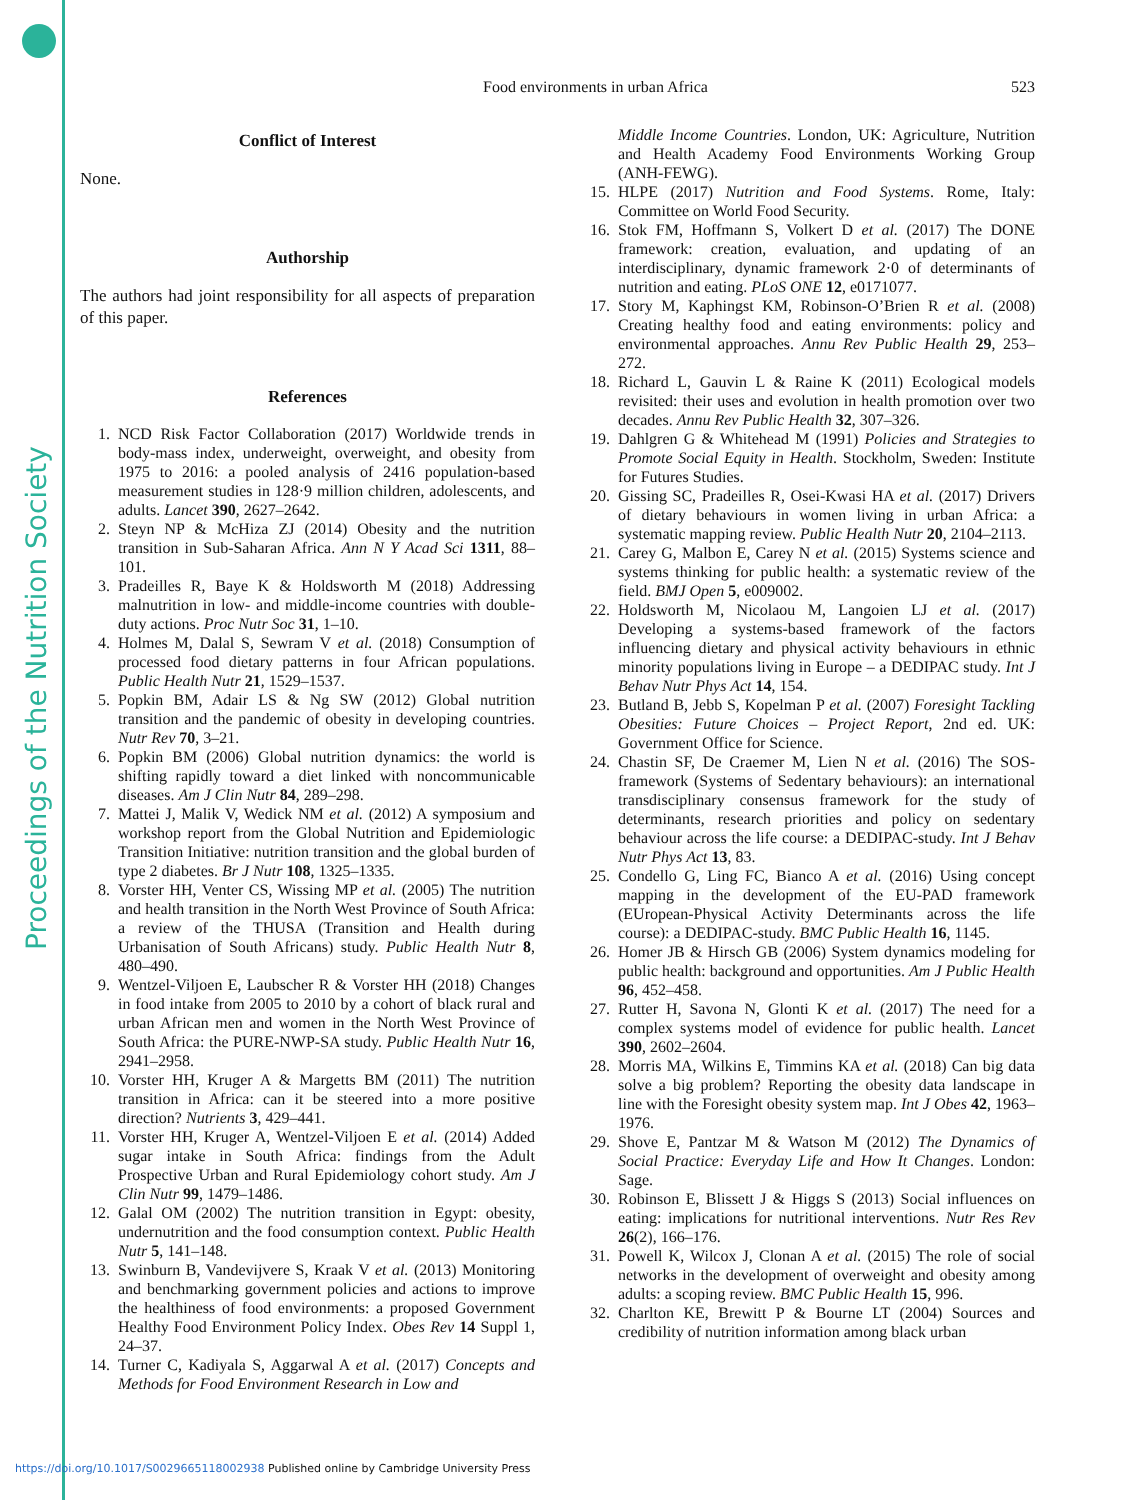Proceedings of the Nutrition Society
523
Food environments in urban Africa
Conflict of Interest
None.
Authorship
The authors had joint responsibility for all aspects of preparation of this paper.
References
1. NCD Risk Factor Collaboration (2017) Worldwide trends in body-mass index, underweight, overweight, and obesity from 1975 to 2016: a pooled analysis of 2416 population-based measurement studies in 128·9 million children, adolescents, and adults. Lancet 390, 2627–2642.
2. Steyn NP & McHiza ZJ (2014) Obesity and the nutrition transition in Sub-Saharan Africa. Ann N Y Acad Sci 1311, 88–101.
3. Pradeilles R, Baye K & Holdsworth M (2018) Addressing malnutrition in low- and middle-income countries with double-duty actions. Proc Nutr Soc 31, 1–10.
4. Holmes M, Dalal S, Sewram V et al. (2018) Consumption of processed food dietary patterns in four African populations. Public Health Nutr 21, 1529–1537.
5. Popkin BM, Adair LS & Ng SW (2012) Global nutrition transition and the pandemic of obesity in developing countries. Nutr Rev 70, 3–21.
6. Popkin BM (2006) Global nutrition dynamics: the world is shifting rapidly toward a diet linked with noncommunicable diseases. Am J Clin Nutr 84, 289–298.
7. Mattei J, Malik V, Wedick NM et al. (2012) A symposium and workshop report from the Global Nutrition and Epidemiologic Transition Initiative: nutrition transition and the global burden of type 2 diabetes. Br J Nutr 108, 1325–1335.
8. Vorster HH, Venter CS, Wissing MP et al. (2005) The nutrition and health transition in the North West Province of South Africa: a review of the THUSA (Transition and Health during Urbanisation of South Africans) study. Public Health Nutr 8, 480–490.
9. Wentzel-Viljoen E, Laubscher R & Vorster HH (2018) Changes in food intake from 2005 to 2010 by a cohort of black rural and urban African men and women in the North West Province of South Africa: the PURE-NWP-SA study. Public Health Nutr 16, 2941–2958.
10. Vorster HH, Kruger A & Margetts BM (2011) The nutrition transition in Africa: can it be steered into a more positive direction? Nutrients 3, 429–441.
11. Vorster HH, Kruger A, Wentzel-Viljoen E et al. (2014) Added sugar intake in South Africa: findings from the Adult Prospective Urban and Rural Epidemiology cohort study. Am J Clin Nutr 99, 1479–1486.
12. Galal OM (2002) The nutrition transition in Egypt: obesity, undernutrition and the food consumption context. Public Health Nutr 5, 141–148.
13. Swinburn B, Vandevijvere S, Kraak V et al. (2013) Monitoring and benchmarking government policies and actions to improve the healthiness of food environments: a proposed Government Healthy Food Environment Policy Index. Obes Rev 14 Suppl 1, 24–37.
14. Turner C, Kadiyala S, Aggarwal A et al. (2017) Concepts and Methods for Food Environment Research in Low and
Middle Income Countries. London, UK: Agriculture, Nutrition and Health Academy Food Environments Working Group (ANH-FEWG).
15. HLPE (2017) Nutrition and Food Systems. Rome, Italy: Committee on World Food Security.
16. Stok FM, Hoffmann S, Volkert D et al. (2017) The DONE framework: creation, evaluation, and updating of an interdisciplinary, dynamic framework 2·0 of determinants of nutrition and eating. PLoS ONE 12, e0171077.
17. Story M, Kaphingst KM, Robinson-O’Brien R et al. (2008) Creating healthy food and eating environments: policy and environmental approaches. Annu Rev Public Health 29, 253–272.
18. Richard L, Gauvin L & Raine K (2011) Ecological models revisited: their uses and evolution in health promotion over two decades. Annu Rev Public Health 32, 307–326.
19. Dahlgren G & Whitehead M (1991) Policies and Strategies to Promote Social Equity in Health. Stockholm, Sweden: Institute for Futures Studies.
20. Gissing SC, Pradeilles R, Osei-Kwasi HA et al. (2017) Drivers of dietary behaviours in women living in urban Africa: a systematic mapping review. Public Health Nutr 20, 2104–2113.
21. Carey G, Malbon E, Carey N et al. (2015) Systems science and systems thinking for public health: a systematic review of the field. BMJ Open 5, e009002.
22. Holdsworth M, Nicolaou M, Langoien LJ et al. (2017) Developing a systems-based framework of the factors influencing dietary and physical activity behaviours in ethnic minority populations living in Europe – a DEDIPAC study. Int J Behav Nutr Phys Act 14, 154.
23. Butland B, Jebb S, Kopelman P et al. (2007) Foresight Tackling Obesities: Future Choices – Project Report, 2nd ed. UK: Government Office for Science.
24. Chastin SF, De Craemer M, Lien N et al. (2016) The SOS-framework (Systems of Sedentary behaviours): an international transdisciplinary consensus framework for the study of determinants, research priorities and policy on sedentary behaviour across the life course: a DEDIPAC-study. Int J Behav Nutr Phys Act 13, 83.
25. Condello G, Ling FC, Bianco A et al. (2016) Using concept mapping in the development of the EU-PAD framework (EUropean-Physical Activity Determinants across the life course): a DEDIPAC-study. BMC Public Health 16, 1145.
26. Homer JB & Hirsch GB (2006) System dynamics modeling for public health: background and opportunities. Am J Public Health 96, 452–458.
27. Rutter H, Savona N, Glonti K et al. (2017) The need for a complex systems model of evidence for public health. Lancet 390, 2602–2604.
28. Morris MA, Wilkins E, Timmins KA et al. (2018) Can big data solve a big problem? Reporting the obesity data landscape in line with the Foresight obesity system map. Int J Obes 42, 1963–1976.
29. Shove E, Pantzar M & Watson M (2012) The Dynamics of Social Practice: Everyday Life and How It Changes. London: Sage.
30. Robinson E, Blissett J & Higgs S (2013) Social influences on eating: implications for nutritional interventions. Nutr Res Rev 26(2), 166–176.
31. Powell K, Wilcox J, Clonan A et al. (2015) The role of social networks in the development of overweight and obesity among adults: a scoping review. BMC Public Health 15, 996.
32. Charlton KE, Brewitt P & Bourne LT (2004) Sources and credibility of nutrition information among black urban
https://doi.org/10.1017/S0029665118002938 Published online by Cambridge University Press